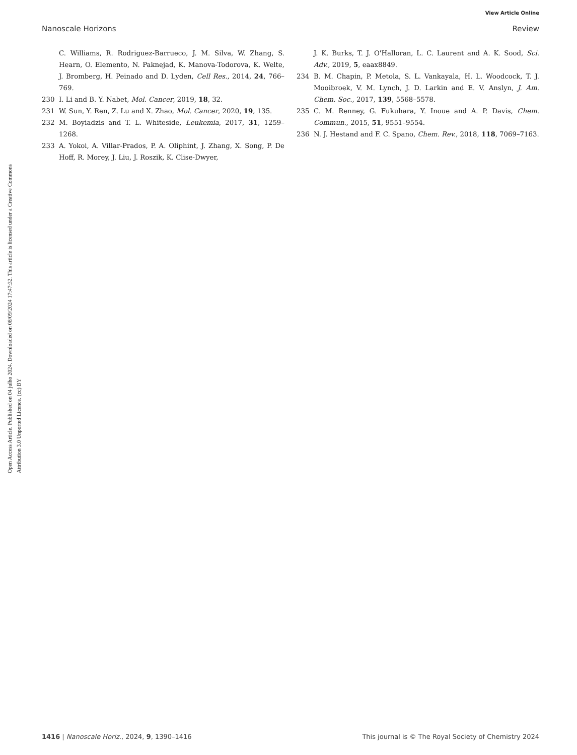View Article Online
Nanoscale Horizons Review
Open Access Article. Published on 04 julho 2024. Downloaded on 08/09/2024 17:47:32. This article is licensed under a Creative Commons Attribution 3.0 Unported Licence. (cc) BY
C. Williams, R. Rodriguez-Barrueco, J. M. Silva, W. Zhang, S. Hearn, O. Elemento, N. Paknejad, K. Manova-Todorova, K. Welte, J. Bromberg, H. Peinado and D. Lyden, Cell Res., 2014, 24, 766–769.
230 I. Li and B. Y. Nabet, Mol. Cancer, 2019, 18, 32.
231 W. Sun, Y. Ren, Z. Lu and X. Zhao, Mol. Cancer, 2020, 19, 135.
232 M. Boyiadzis and T. L. Whiteside, Leukemia, 2017, 31, 1259–1268.
233 A. Yokoi, A. Villar-Prados, P. A. Oliphint, J. Zhang, X. Song, P. De Hoff, R. Morey, J. Liu, J. Roszik, K. Clise-Dwyer,
J. K. Burks, T. J. O'Halloran, L. C. Laurent and A. K. Sood, Sci. Adv., 2019, 5, eaax8849.
234 B. M. Chapin, P. Metola, S. L. Vankayala, H. L. Woodcock, T. J. Mooibroek, V. M. Lynch, J. D. Larkin and E. V. Anslyn, J. Am. Chem. Soc., 2017, 139, 5568–5578.
235 C. M. Renney, G. Fukuhara, Y. Inoue and A. P. Davis, Chem. Commun., 2015, 51, 9551–9554.
236 N. J. Hestand and F. C. Spano, Chem. Rev., 2018, 118, 7069–7163.
1416 | Nanoscale Horiz., 2024, 9, 1390–1416 This journal is © The Royal Society of Chemistry 2024